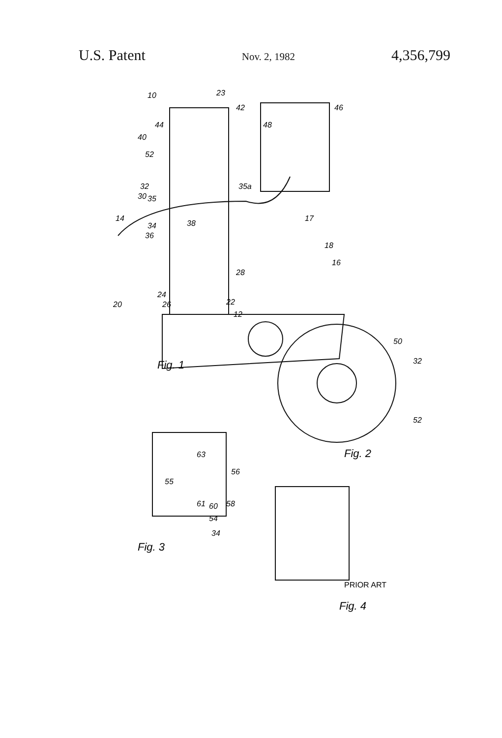U.S. Patent Nov. 2, 1982 4,356,799
10
23
42
46
44
48
40
52
32
30
35
35a
14
34
38
36
17
18
16
28
24
26
20
22
12
50
32
52
63
56
55
61
60
58
54
34
PRIOR ART
Fig. 1
Fig. 2
Fig. 3
Fig. 4